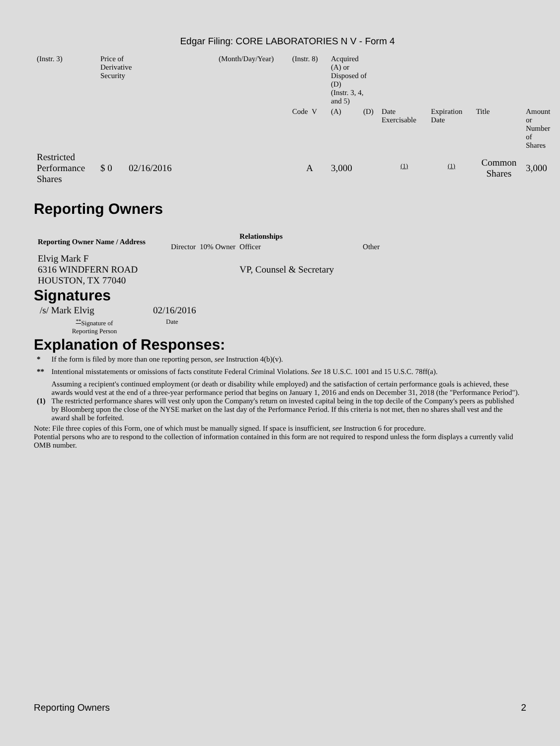Edgar Filing: CORE LABORATORIES N V - Form 4
| (Instr. 3) | Price of Derivative Security | (Month/Day/Year) | (Instr. 8) | Acquired (A) or Disposed of (D) (Instr. 3, 4, and 5) | | | | | |
| | | | Code V | (A) | (D) | Date Exercisable | Expiration Date | Title | Amount or Number of Shares |
| Restricted Performance Shares | $ 0 02/16/2016 | | A | 3,000 | | <sup>(1)</sup> | <sup>(1)</sup> | Common Shares | 3,000 |
Reporting Owners
| Reporting Owner Name / Address | | | Relationships | |
| --- | --- | --- | --- | --- |
| | Director | 10% Owner | Officer | Other |
| Elvig Mark F 6316 WINDFERN ROAD HOUSTON, TX 77040 | | | VP, Counsel & Secretary | |
Signatures
| /s/ Mark Elvig | 02/16/2016 |
| <sup>**</sup> Signature of Reporting Person | Date |
Explanation of Responses:
| * | If the form is filed by more than one reporting person, see Instruction 4(b)(v). |
| ** | Intentional misstatements or omissions of facts constitute Federal Criminal Violations. See 18 U.S.C. 1001 and 15 U.S.C. 78ff(a). |
| (1) | Assuming a recipient's continued employment (or death or disability while employed) and the satisfaction of certain performance goals is achieved, these awards would vest at the end of a three-year performance period that begins on January 1, 2016 and ends on December 31, 2018 (the "Performance Period"). The restricted performance shares will vest only upon the Company's return on invested capital being in the top decile of the Company's peers as published by Bloomberg upon the close of the NYSE market on the last day of the Performance Period. If this criteria is not met, then no shares shall vest and the award shall be forfeited. |
Note: File three copies of this Form, one of which must be manually signed. If space is insufficient, see Instruction 6 for procedure.
Potential persons who are to respond to the collection of information contained in this form are not required to respond unless the form displays a currently valid OMB number.
Reporting Owners 2